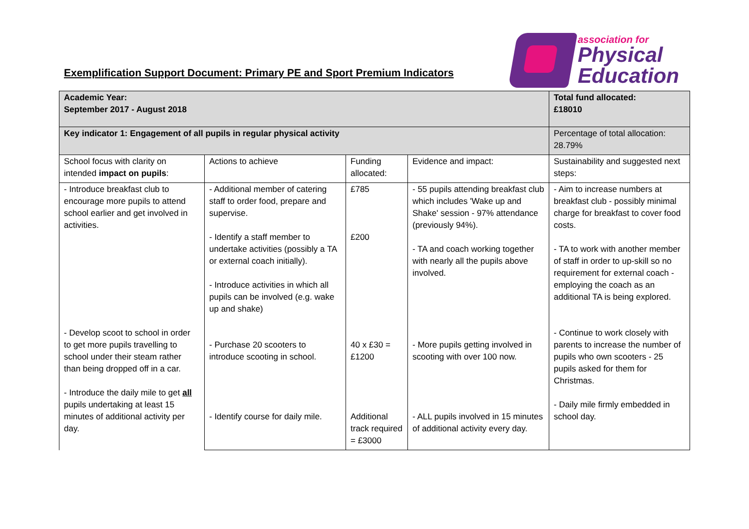Exemplification Support Document: Primary PE and Sport Premium Indicators
association for
Physical
Education
| Academic Year: September 2017 - August 2018 | | | | Total fund allocated: £18010 |
| Key indicator 1: Engagement of all pupils in regular physical activity | | | | Percentage of total allocation: 28.79% |
| School focus with clarity on intended impact on pupils : | Actions to achieve | Funding allocated: | Evidence and impact: | Sustainability and suggested next steps: |
| - Introduce breakfast club to encourage more pupils to attend school earlier and get involved in activities. - Develop scoot to school in order to get more pupils travelling to school under their steam rather than being dropped off in a car. - Introduce the daily mile to get all pupils undertaking at least 15 minutes of additional activity per day. | - Additional member of catering staff to order food, prepare and supervise. - Identify a staff member to undertake activities (possibly a TA or external coach initially). - Introduce activities in which all pupils can be involved (e.g. wake up and shake) - Purchase 20 scooters to introduce scooting in school. - Identify course for daily mile. | £785 £200 40 x £30 = £1200 Additional track required = £3000 | - 55 pupils attending breakfast club which includes 'Wake up and Shake' session - 97% attendance (previously 94%). - TA and coach working together with nearly all the pupils above involved. - More pupils getting involved in scooting with over 100 now. - ALL pupils involved in 15 minutes of additional activity every day. | - Aim to increase numbers at breakfast club - possibly minimal charge for breakfast to cover food costs. - TA to work with another member of staff in order to up-skill so no requirement for external coach - employing the coach as an additional TA is being explored. - Continue to work closely with parents to increase the number of pupils who own scooters - 25 pupils asked for them for Christmas. - Daily mile firmly embedded in school day. |